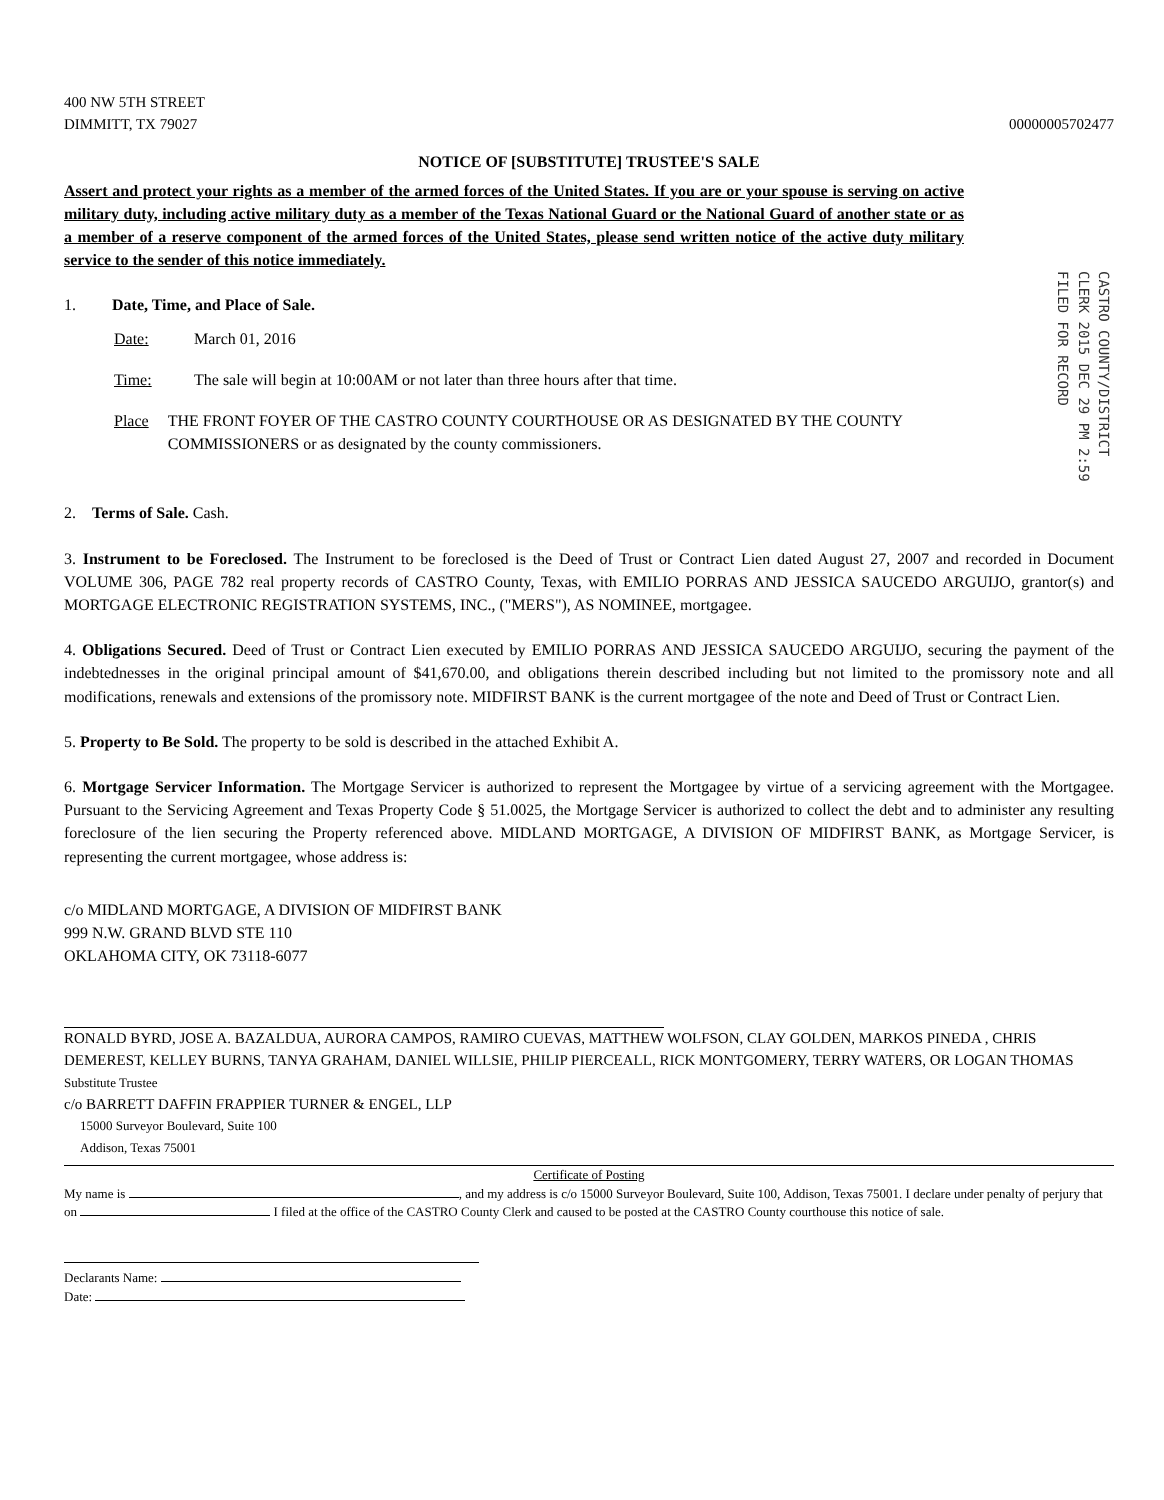400 NW 5TH STREET
DIMMITT, TX 79027
00000005702477
NOTICE OF [SUBSTITUTE] TRUSTEE'S SALE
Assert and protect your rights as a member of the armed forces of the United States. If you are or your spouse is serving on active military duty, including active military duty as a member of the Texas National Guard or the National Guard of another state or as a member of a reserve component of the armed forces of the United States, please send written notice of the active duty military service to the sender of this notice immediately.
CASTRO COUNTY/DISTRICT CLERK 2015 DEC 29 PM 2:59 FILED FOR RECORD
1. Date, Time, and Place of Sale.
Date: March 01, 2016
Time: The sale will begin at 10:00AM or not later than three hours after that time.
Place THE FRONT FOYER OF THE CASTRO COUNTY COURTHOUSE OR AS DESIGNATED BY THE COUNTY COMMISSIONERS or as designated by the county commissioners.
2. Terms of Sale. Cash.
3. Instrument to be Foreclosed. The Instrument to be foreclosed is the Deed of Trust or Contract Lien dated August 27, 2007 and recorded in Document VOLUME 306, PAGE 782 real property records of CASTRO County, Texas, with EMILIO PORRAS AND JESSICA SAUCEDO ARGUIJO, grantor(s) and MORTGAGE ELECTRONIC REGISTRATION SYSTEMS, INC., ("MERS"), AS NOMINEE, mortgagee.
4. Obligations Secured. Deed of Trust or Contract Lien executed by EMILIO PORRAS AND JESSICA SAUCEDO ARGUIJO, securing the payment of the indebtednesses in the original principal amount of $41,670.00, and obligations therein described including but not limited to the promissory note and all modifications, renewals and extensions of the promissory note. MIDFIRST BANK is the current mortgagee of the note and Deed of Trust or Contract Lien.
5. Property to Be Sold. The property to be sold is described in the attached Exhibit A.
6. Mortgage Servicer Information. The Mortgage Servicer is authorized to represent the Mortgagee by virtue of a servicing agreement with the Mortgagee. Pursuant to the Servicing Agreement and Texas Property Code § 51.0025, the Mortgage Servicer is authorized to collect the debt and to administer any resulting foreclosure of the lien securing the Property referenced above. MIDLAND MORTGAGE, A DIVISION OF MIDFIRST BANK, as Mortgage Servicer, is representing the current mortgagee, whose address is:
c/o MIDLAND MORTGAGE, A DIVISION OF MIDFIRST BANK
999 N.W. GRAND BLVD STE 110
OKLAHOMA CITY, OK 73118-6077
RONALD BYRD, JOSE A. BAZALDUA, AURORA CAMPOS, RAMIRO CUEVAS, MATTHEW WOLFSON, CLAY GOLDEN, MARKOS PINEDA , CHRIS DEMEREST, KELLEY BURNS, TANYA GRAHAM, DANIEL WILLSIE, PHILIP PIERCEALL, RICK MONTGOMERY, TERRY WATERS, OR LOGAN THOMAS
Substitute Trustee
c/o BARRETT DAFFIN FRAPPIER TURNER & ENGEL, LLP
15000 Surveyor Boulevard, Suite 100
Addison, Texas 75001
Certificate of Posting
My name is , and my address is c/o 15000 Surveyor Boulevard, Suite 100, Addison, Texas 75001. I declare under penalty of perjury that on I filed at the office of the CASTRO County Clerk and caused to be posted at the CASTRO County courthouse this notice of sale.
Declarants Name:
Date: